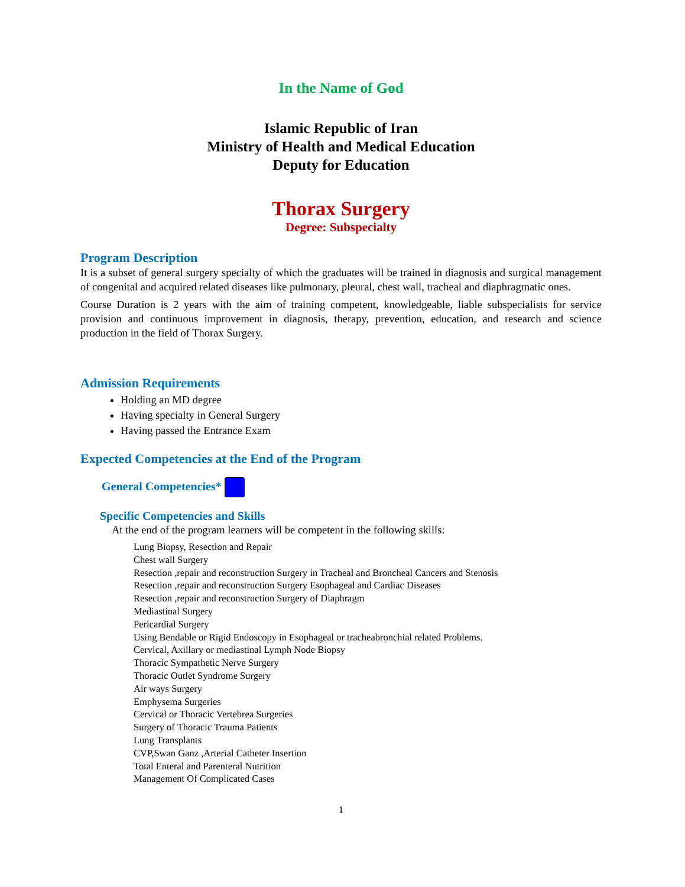In the Name of God
Islamic Republic of Iran
Ministry of Health and Medical Education
Deputy for Education
Thorax Surgery
Degree: Subspecialty
Program Description
It is a subset of general surgery specialty of which the graduates will be trained in diagnosis and surgical management of congenital and acquired related diseases like pulmonary, pleural, chest wall, tracheal and diaphragmatic ones.
Course Duration is 2 years with the aim of training competent, knowledgeable, liable subspecialists for service provision and continuous improvement in diagnosis, therapy, prevention, education, and research and science production in the field of Thorax Surgery.
Admission Requirements
Holding an MD degree
Having specialty in General Surgery
Having passed the Entrance Exam
Expected Competencies at the End of the Program
General Competencies*
Specific Competencies and Skills
At the end of the program learners will be competent in the following skills:
Lung Biopsy, Resection and Repair
Chest wall Surgery
Resection ,repair and reconstruction Surgery in Tracheal and Broncheal Cancers and Stenosis
Resection ,repair and reconstruction Surgery Esophageal and Cardiac Diseases
Resection ,repair and reconstruction Surgery of Diaphragm
Mediastinal Surgery
Pericardial Surgery
Using Bendable or Rigid Endoscopy in Esophageal or tracheabronchial related Problems.
Cervical, Axillary or mediastinal Lymph Node Biopsy
Thoracic Sympathetic Nerve Surgery
Thoracic Outlet Syndrome Surgery
Air ways Surgery
Emphysema Surgeries
Cervical or Thoracic Vertebrea Surgeries
Surgery of Thoracic Trauma Patients
Lung Transplants
CVP,Swan Ganz ,Arterial Catheter Insertion
Total Enteral and Parenteral Nutrition
Management Of Complicated Cases
1